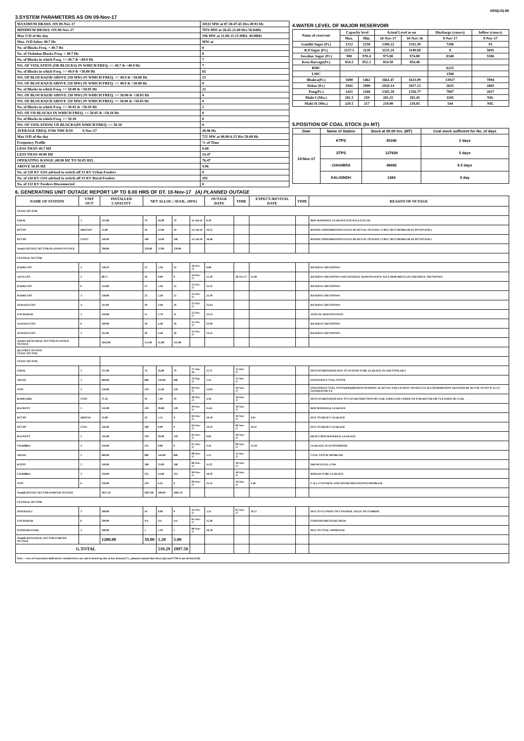XEN(LD)-69
3.SYSTEM PARAMETERS AS ON 09-Nov-17
| MAXIMUM DRAWL ON 09-Nov-17 | 10111 MW at 07.30-07.45 Hrs 49.93 Hz |
| MINIMUM DRAWL ON 09-Nov-17 | 7874 MW at 20.45-21.00 Hrs 50.04Hz |
| Max U/D of the day | 196 MW at 21.00-21.15 HRS. 49.98Hz |
| Max. O/D below 49.7 Hz | MW at |
| No. of Blocks Freq. < 49.7 Hz | 0 |
| No. of Violation Blocks Freq. < 49.7 Hz | 0 |
| No. of Blocks in which Freq. >= 49.7 & <49.9 Hz | 7 |
| NO. OF VIOLATION (OD BLOCKS) IN WHICH FREQ. >= 49.7 & <49.9 Hz | 7 |
| No. of Blocks in which Freq. >= 49.9 & <50.00 Hz | 65 |
| NO. OF BLOCKS(OD ABOVE 250 MW) IN WHICH FREQ. >= 49.9 & <50.00 Hz | 23 |
| NO. OF BLOCKS(UD ABOVE 250 MW) IN WHICH FREQ. >= 49.9 & <50.00 Hz | 0 |
| No. of Blocks in which Freq. >= 50.00 & <50.05 Hz | 22 |
| NO. OF BLOCKS(OD ABOVE 250 MW) IN WHICH FREQ. >= 50.00 & <50.05 Hz | 4 |
| NO. OF BLOCKS(UD ABOVE 250 MW) IN WHICH FREQ. >= 50.00 & <50.05 Hz | 0 |
| No. of Blocks in which Freq. >= 50.05 & <50.10 Hz | 2 |
| NO. OF UD BLOCKS IN WHICH FREQ. >= 50.05 & <50.10 Hz | 0 |
| No. of Blocks in which Freq. >= 50.10 | 0 |
| NO. OF VIOLATION( UD BLOCKS)IN WHICH FREQ. >= 50.10 | 0 |
| AVERAGE FREQ. FOR THE DAY 9-Nov-17 | 49.96 Hz |
| Max O/D of the day | 725 MW at 06.00-6.15 Hrs 50.00 Hz |
| Frequency Profile | % of Time |
| LESS THAN 49.7 HZ | 0.00 |
| LESS THAN 49.90 HZ | 14.47 |
| OPERATING RANGE (49.90 HZ TO 50.05 HZ) | 76.47 |
| ABOVE 50.05 HZ | 9.06 |
| No. of 220 KV GSS advised to switch off 33 KV Urban Feeders | 0 |
| No. of 220 KV GSS advised to switch off 33 KV Rural Feeders | 102 |
| No. of 132 KV Feeders Disconnected | 0 |
4.WATER LEVEL OF MAJOR RESERVOIR
| Name of reservoir | Capacity level | | Actual Level as on | | Discharge (cusecs) | Inflow (cusecs) |
| --- | --- | --- | --- | --- | --- | --- |
| | Max. | Min. | 10-Nov-17 | 10-Nov-16 | 9-Nov-17 | 9-Nov-17 |
| Gandhi Sagar (Ft.) | 1312 | 1250 | 1300.22 | 1311.59 | 7296 | 93 |
| R.P.Sagar (Ft.) | 1157.5 | 1128 | 1135.24 | 1149.68 | 0 | 5691 |
| Jawahar Sagar (Ft.) | 980 | 970.4 | 975.80 | 974.80 | 8340 | 5586 |
| Kota Barrage(Ft.) | 854.5 | 852.3 | 854.50 | 854.40 | | |
| RMC | | | | | 6225 | |
| LMC | | | | | 1500 | |
| Bhakra(Ft.) | 1690 | 1462 | 1661.47 | 1633.09 | 13927 | 7894 |
| Dehar (Ft.) | 2941 | 2900 | 2920.14 | 2917.12 | 2635 | 2805 |
| Pong(Ft.) | 1421 | 1260 | 1365.39 | 1356.77 | 7807 | 2027 |
| Mahi-I (Mts.) | 281.5 | 259 | 281.25 | 281.45 | 1195 | NIL |
| Mahi-II (Mts.) | 220.5 | 217 | 218.90 | 218.05 | 544 | NIL |
5.POSITION OF COAL STOCK (In MT)
| Date | Name of Station | Stock at 00.00 hrs. (MT) | Coal stock sufficient for No. of days |
| --- | --- | --- | --- |
| 10-Nov-17 | KTPS | 45340 | 2 days |
| | STPS | 127839 | 5 days |
| | CHHABRA | 49666 | 6.5 days |
| | KALISINDH | 1384 | 0 day |
6. GENERATING UNIT OUTAGE REPORT UP TO 8.00 HRS OF DT. 10-Nov-17 (A) PLANNED OUTAGE
| NAME OF STATION | UNIT OUT | INSTALLED CAPACITY | NET ALLOC./ AVAIL. (MW) | | | | OUTAGE DATE | TIME | EXPECT./REVIVAL DATE | TIME | REASON OF OUTAGE |
| --- | --- | --- | --- | --- | --- | --- | --- | --- | --- | --- | --- |
| STATE SECTOR | | | | | | | | | | | |
| GIRAL | 1 | 125.00 | 70 | 16.80 | 70 | 11-Jul-14 | 8.20 | | | | BED MATERIAL LEAKAGE (S/D W.E.F.15.07.14) |
| DCCPP | HRSG#2* | 55.00 | 50 | 12.00 | 50 | 13-Jul-16 | 16.35 | | | | BOXED UP(PERMISSION GIVEN BY RUVNL ON DATE 17.08.17 BUT PROBLEM IN DCCPP END ) |
| DCCPP | GT#2* | 110.00 | 100 | 24.00 | 100 | 13-Jul-16 | 16.40 | | | | BOXED UP(PERMISSION GIVEN BY RUVNL ON DATE 17.08.17 BUT PROBLEM IN DCCPP END ) |
| Total(A I)STATE SECTOR-PLANNED OUTAGE | | 290.00 | 220.00 | 52.80 | 220.00 | | | | | | |
| CENTRAL SECTOR | | | | | | | | | | | |
| DADRI GPS | 4 | 130.19 | 22 | 5.30 | 22 | 18-Oct-17 | 6.00 | | | | RESERVE SHUTDOWN |
| ANTA GPS | 2 | 88.71 | 20 | 0.00 | 0 | 24-Oct-17 | 21.49 | 28-Oct-17 | 21.00 | | RESERVE SHUTDOWN AND GENERAL MAINTENANCE W.E.F 00.00 HRS/25.10.17RESERVE SHUTDOWN |
| DADRI GPS | 6 | 154.00 | 22 | 5.30 | 22 | 25-Oct-17 | 22.22 | | | | RESERVE SHUTDOWN |
| DADRI GPS | 3 | 130.00 | 22 | 5.30 | 22 | 25-Oct-17 | 22.30 | | | | RESERVE SHUTDOWN |
| AURAIYA GPS | 4 | 111.00 | 18 | 4.40 | 18 | 25-Oct-17 | 22.43 | | | | RESERVE SHUTDOWN |
| UNCHAHAR | 1 | 210.00 | 11 | 2.70 | 11 | 25-Oct-17 | 22.53 | | | | ANNUAL MAINTENANCE |
| AURAIYA GPS | 6 | 109.00 | 18 | 4.40 | 18 | 25-Oct-17 | 23.09 | | | | RESERVE SHUTDOWN |
| AURAIYA GPS | 3 | 111.00 | 18 | 4.40 | 18 | 25-Oct-17 | 23.12 | | | | RESERVE SHUTDOWN |
| Total(A-II)CENTRAL SECTOR-PLANNED OUTAGE | | 1043.90 | 151.00 | 31.80 | 131.00 | | | | | | |
| (B) FORCE OUTAGE STATE SECTOR | | | | | | | | | | | |
| STATE SECTOR | | | | | | | | | | | |
| GIRAL | 2 | 125.00 | 70 | 16.80 | 70 | 27-Jan-16 | 15.27 | 15-Nov-17 | | | DESYNCHRONIZED DUE TO ATTEND TUBE LEAKAGE IN ASH COOLAR-I |
| ADANI | 1 | 660.00 | 600 | 144.00 | 600 | 23-Sep-17 | 5.45 | 11-Nov-17 | | | INSUFFIENT COAL STOCK |
| STPS | 2 | 250.00 | 229 | 55.00 | 229 | 09-Oct-17 | 13.03 | 10-Nov-17 | | | INSUFFIENT COAL STOCK(PERMISSION PENDING AT RUVNL END LD MNO. OP/16/571/21.10.17)PERMISSION GRANTED BY RUVNL ON DT 07.11.17) GENERATOR T/F |
| RAMGARH | GT#2 | 37.50 | 29 | 7.00 | 29 | 20-Oct-17 | 4.50 | 10-Nov-17 | | | DESYNCHRONIZED DUE TO GAS RESTRICTION BY GAIL INDIA AND UNDER S/D FOR REVOILOR CLEANING BY GAIL |
| RAJWEST | 1 | 135.00 | 120 | 28.68 | 120 | 29-Oct-17 | 11.45 | 10-Nov-17 | | | BED MATERIAL LEAKAGE |
| DCCPP | HRSG#1 | 55.00 | 50 | 1.51 | 0 | 04-Nov-17 | 19.10 | 10-Nov-17 | 3.01 | | DUE TO HEAVY LEAKAGE |
| DCCPP | GT#1 | 110.00 | 100 | 0.00 | 0 | 04-Nov-17 | 19.22 | 09-Nov-17 | 10.37 | | DUE TO HEAVY LEAKAGE |
| RAJWEST | 2 | 135.00 | 120 | 28.68 | 120 | 05-Nov-17 | 0.03 | 10-Nov-17 | | | HEAVY BED MATERIAL LEAKAGE |
| CHABBRA | 4 | 250.00 | 225 | 0.00 | 0 | 07-Nov-17 | 3.42 | 09-Nov-17 | 12.29 | | LEAKAGE IN ECONOMISER |
| ADANI | 2 | 660.00 | 600 | 144.00 | 600 | 08-Nov-17 | 5.55 | 11-Nov-17 | | | COAL STOCK PROBLEM |
| KSTPS | 2 | 110.00 | 100 | 23.00 | 100 | 08-Nov-17 | 11.32 | 10-Nov-17 | | | DRUM LEVEL LOW |
| CHABBRA | 2 | 250.00 | 225 | 54.00 | 225 | 09-Nov-17 | 10.29 | 10-Nov-17 | | | BOILER TUBE LEAKAGE |
| STPS | 6 | 250.00 | 229 | 6.42 | 0 | 09-Nov-17 | 21.32 | 10-Nov-17 | 2.48 | | C & I ( CONTROL AND INSTRUMENTATION) PROBLEM |
| Total(B I)STATE SECTOR-FORCED OUTAGE | | 3027.50 | 2697.00 | 509.09 | 2092.50 | | | | | | |
| CENTRAL SECTOR | | | | | | | | | | | |
| SINGRAULI | 3 | 200.00 | 34 | 0.00 | 0 | 31-Oct-17 | 1.31 | 05-Nov-17 | 10.17 | | DUE TO CLOSING OF CONTROL VALVE OF TURBINE |
| UNCHAHAR | 6 | 500.00 | NA | NA | NA | 01-Nov-17 | 15.40 | | | | FURNISH PRESSURE HIGH |
| ISTPP(JHAJJAR) | 2 | 500.00 | 5 | 1.20 | 5 | 08-Nov-17 | 16.10 | | | | DUE TO COAL SHORTAGE |
| Total(B II)CENTRAL SECTOR-FORCED OUTAGE | | 1200.00 | 39.00 | 1.20 | 5.00 | | | | | | |
| G.TOTAL | | | | 510.29 | 2097.50 | | | | | | |
| Note :- Loss of Generation shall not be considered in case unit is boxed up due to low demand (*) , planned annual shut down (@) and COD is not declared ($). | | | | | | | | | | | |